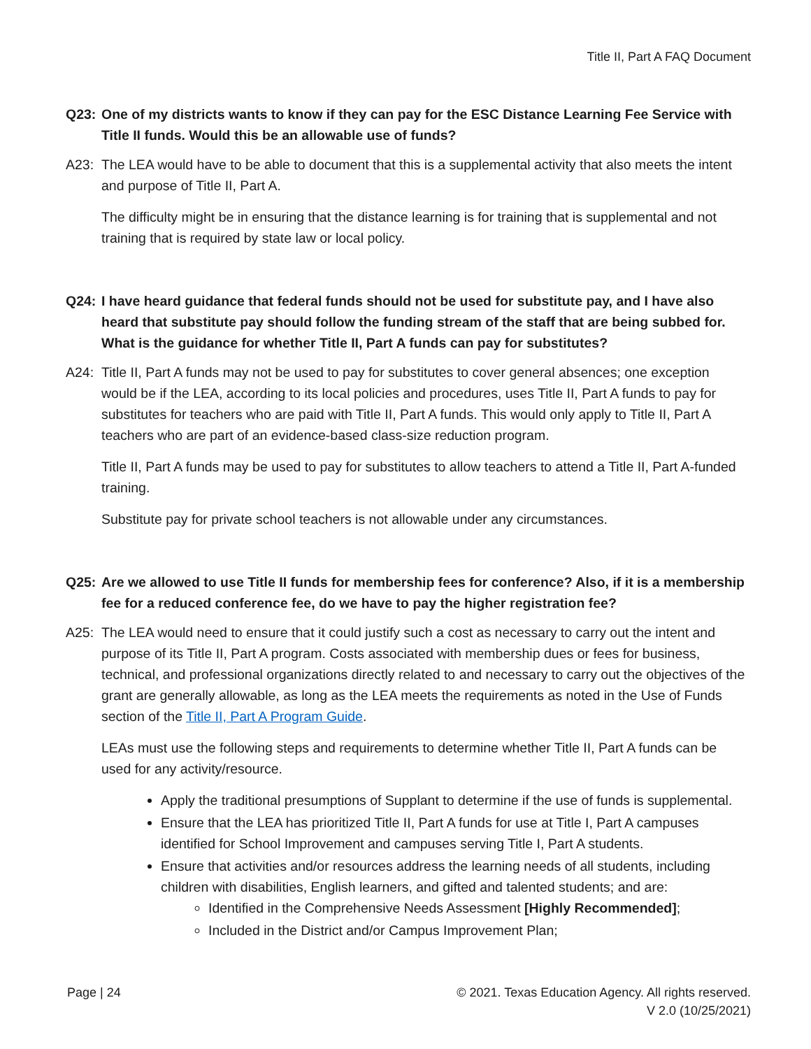Title II, Part A FAQ Document
Q23: One of my districts wants to know if they can pay for the ESC Distance Learning Fee Service with Title II funds. Would this be an allowable use of funds?
A23: The LEA would have to be able to document that this is a supplemental activity that also meets the intent and purpose of Title II, Part A.
The difficulty might be in ensuring that the distance learning is for training that is supplemental and not training that is required by state law or local policy.
Q24: I have heard guidance that federal funds should not be used for substitute pay, and I have also heard that substitute pay should follow the funding stream of the staff that are being subbed for. What is the guidance for whether Title II, Part A funds can pay for substitutes?
A24: Title II, Part A funds may not be used to pay for substitutes to cover general absences; one exception would be if the LEA, according to its local policies and procedures, uses Title II, Part A funds to pay for substitutes for teachers who are paid with Title II, Part A funds. This would only apply to Title II, Part A teachers who are part of an evidence-based class-size reduction program.
Title II, Part A funds may be used to pay for substitutes to allow teachers to attend a Title II, Part A-funded training.
Substitute pay for private school teachers is not allowable under any circumstances.
Q25: Are we allowed to use Title II funds for membership fees for conference? Also, if it is a membership fee for a reduced conference fee, do we have to pay the higher registration fee?
A25: The LEA would need to ensure that it could justify such a cost as necessary to carry out the intent and purpose of its Title II, Part A program. Costs associated with membership dues or fees for business, technical, and professional organizations directly related to and necessary to carry out the objectives of the grant are generally allowable, as long as the LEA meets the requirements as noted in the Use of Funds section of the Title II, Part A Program Guide.
LEAs must use the following steps and requirements to determine whether Title II, Part A funds can be used for any activity/resource.
Apply the traditional presumptions of Supplant to determine if the use of funds is supplemental.
Ensure that the LEA has prioritized Title II, Part A funds for use at Title I, Part A campuses identified for School Improvement and campuses serving Title I, Part A students.
Ensure that activities and/or resources address the learning needs of all students, including children with disabilities, English learners, and gifted and talented students; and are:
Identified in the Comprehensive Needs Assessment [Highly Recommended];
Included in the District and/or Campus Improvement Plan;
Page | 24 © 2021. Texas Education Agency. All rights reserved.
V 2.0 (10/25/2021)